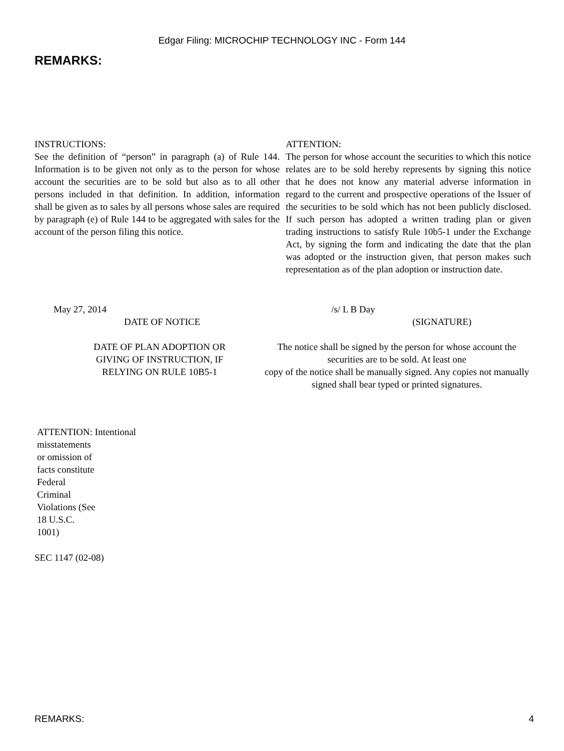Edgar Filing: MICROCHIP TECHNOLOGY INC - Form 144
REMARKS:
INSTRUCTIONS:
See the definition of “person” in paragraph (a) of Rule 144. Information is to be given not only as to the person for whose account the securities are to be sold but also as to all other persons included in that definition. In addition, information shall be given as to sales by all persons whose sales are required by paragraph (e) of Rule 144 to be aggregated with sales for the account of the person filing this notice.
ATTENTION:
The person for whose account the securities to which this notice relates are to be sold hereby represents by signing this notice that he does not know any material adverse information in regard to the current and prospective operations of the Issuer of the securities to be sold which has not been publicly disclosed. If such person has adopted a written trading plan or given trading instructions to satisfy Rule 10b5-1 under the Exchange Act, by signing the form and indicating the date that the plan was adopted or the instruction given, that person makes such representation as of the plan adoption or instruction date.
May 27, 2014
DATE OF NOTICE
DATE OF PLAN ADOPTION OR
GIVING OF INSTRUCTION, IF
RELYING ON RULE 10B5-1
/s/ L B Day
(SIGNATURE)
The notice shall be signed by the person for whose account the securities are to be sold. At least one
copy of the notice shall be manually signed. Any copies not manually signed shall bear typed or printed signatures.
ATTENTION: Intentional
misstatements
or omission of
facts constitute
Federal
Criminal
Violations (See
18 U.S.C.
1001)
SEC 1147 (02-08)
REMARKS: 4